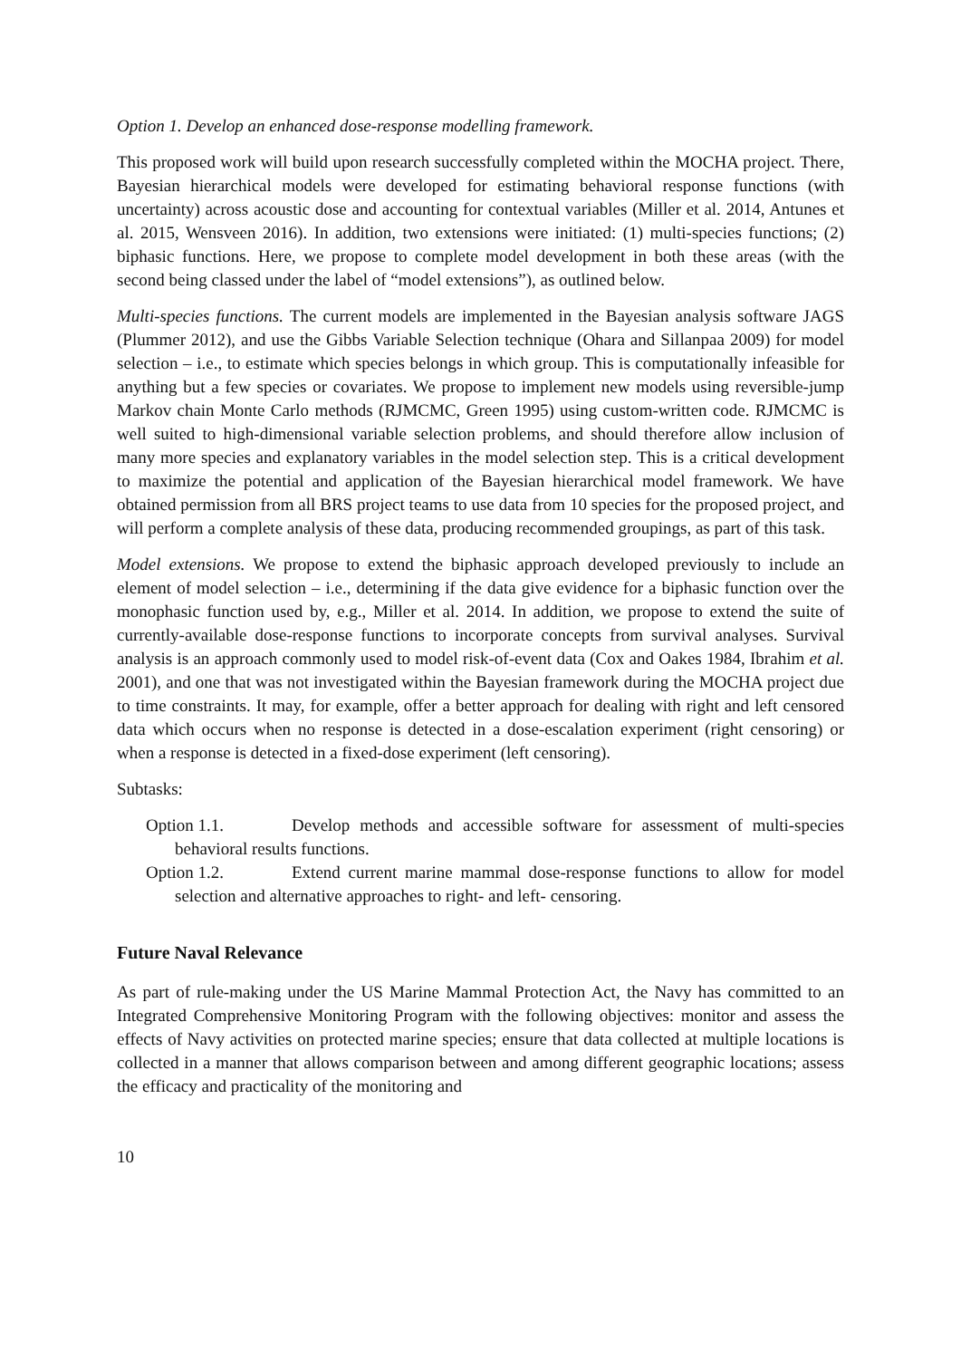Option 1. Develop an enhanced dose-response modelling framework.
This proposed work will build upon research successfully completed within the MOCHA project. There, Bayesian hierarchical models were developed for estimating behavioral response functions (with uncertainty) across acoustic dose and accounting for contextual variables (Miller et al. 2014, Antunes et al. 2015, Wensveen 2016). In addition, two extensions were initiated: (1) multi-species functions; (2) biphasic functions. Here, we propose to complete model development in both these areas (with the second being classed under the label of “model extensions”), as outlined below.
Multi-species functions. The current models are implemented in the Bayesian analysis software JAGS (Plummer 2012), and use the Gibbs Variable Selection technique (Ohara and Sillanpaa 2009) for model selection – i.e., to estimate which species belongs in which group. This is computationally infeasible for anything but a few species or covariates. We propose to implement new models using reversible-jump Markov chain Monte Carlo methods (RJMCMC, Green 1995) using custom-written code. RJMCMC is well suited to high-dimensional variable selection problems, and should therefore allow inclusion of many more species and explanatory variables in the model selection step. This is a critical development to maximize the potential and application of the Bayesian hierarchical model framework. We have obtained permission from all BRS project teams to use data from 10 species for the proposed project, and will perform a complete analysis of these data, producing recommended groupings, as part of this task.
Model extensions. We propose to extend the biphasic approach developed previously to include an element of model selection – i.e., determining if the data give evidence for a biphasic function over the monophasic function used by, e.g., Miller et al. 2014. In addition, we propose to extend the suite of currently-available dose-response functions to incorporate concepts from survival analyses. Survival analysis is an approach commonly used to model risk-of-event data (Cox and Oakes 1984, Ibrahim et al. 2001), and one that was not investigated within the Bayesian framework during the MOCHA project due to time constraints. It may, for example, offer a better approach for dealing with right and left censored data which occurs when no response is detected in a dose-escalation experiment (right censoring) or when a response is detected in a fixed-dose experiment (left censoring).
Subtasks:
Option 1.1. Develop methods and accessible software for assessment of multi-species behavioral results functions.
Option 1.2. Extend current marine mammal dose-response functions to allow for model selection and alternative approaches to right- and left- censoring.
Future Naval Relevance
As part of rule-making under the US Marine Mammal Protection Act, the Navy has committed to an Integrated Comprehensive Monitoring Program with the following objectives: monitor and assess the effects of Navy activities on protected marine species; ensure that data collected at multiple locations is collected in a manner that allows comparison between and among different geographic locations; assess the efficacy and practicality of the monitoring and
10